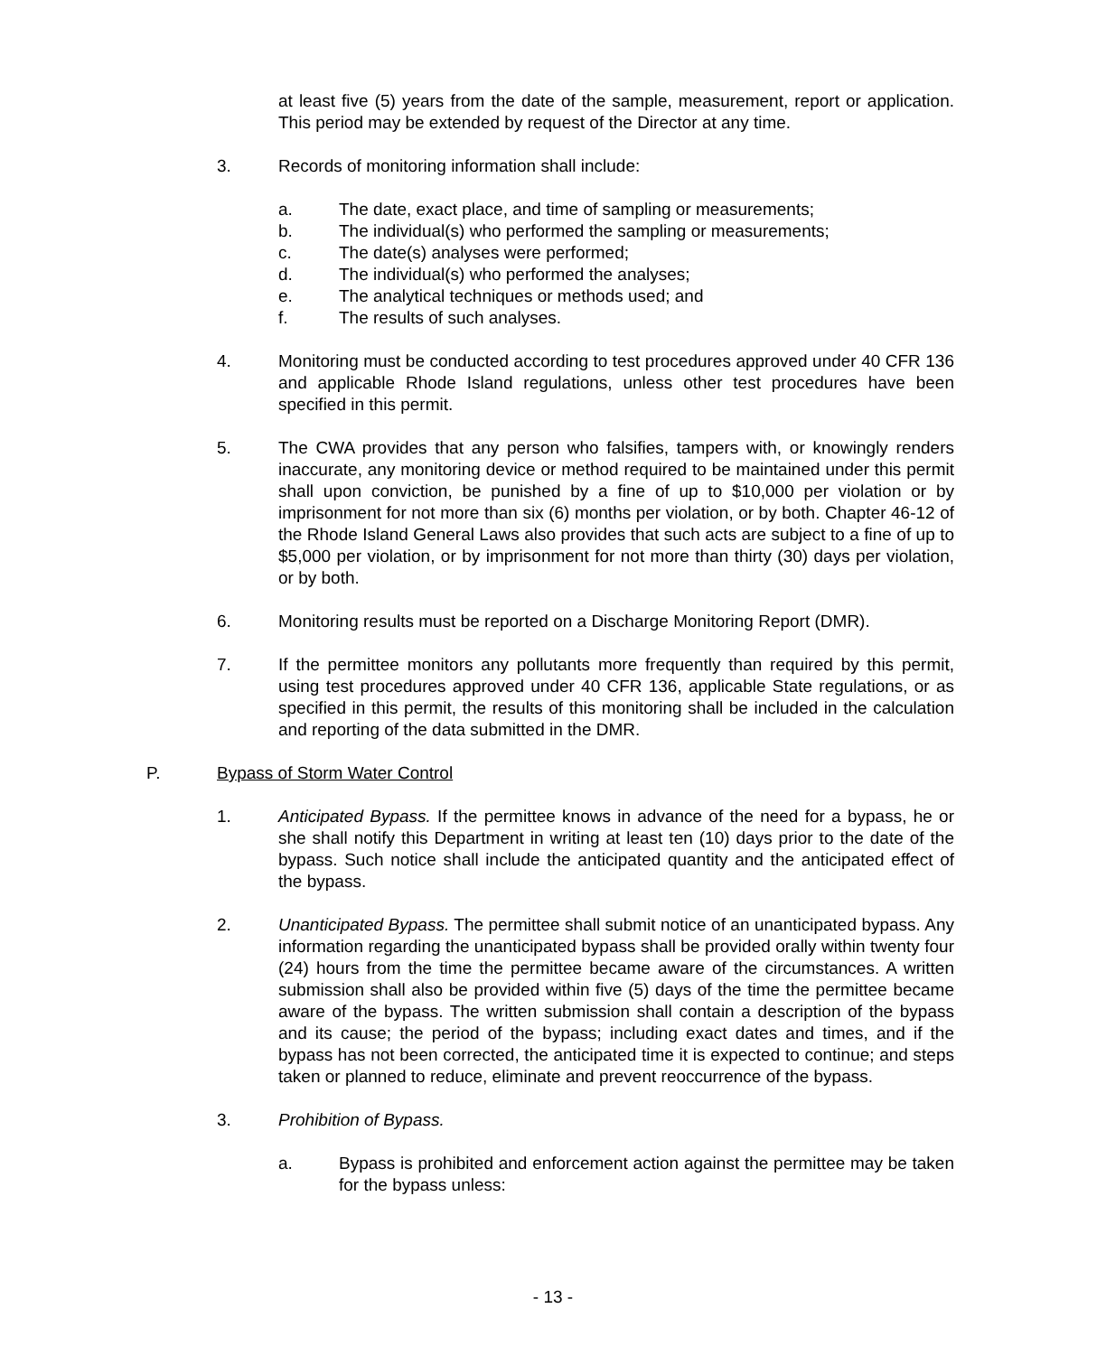at least five (5) years from the date of the sample, measurement, report or application. This period may be extended by request of the Director at any time.
3. Records of monitoring information shall include:
a. The date, exact place, and time of sampling or measurements;
b. The individual(s) who performed the sampling or measurements;
c. The date(s) analyses were performed;
d. The individual(s) who performed the analyses;
e. The analytical techniques or methods used; and
f. The results of such analyses.
4. Monitoring must be conducted according to test procedures approved under 40 CFR 136 and applicable Rhode Island regulations, unless other test procedures have been specified in this permit.
5. The CWA provides that any person who falsifies, tampers with, or knowingly renders inaccurate, any monitoring device or method required to be maintained under this permit shall upon conviction, be punished by a fine of up to $10,000 per violation or by imprisonment for not more than six (6) months per violation, or by both. Chapter 46-12 of the Rhode Island General Laws also provides that such acts are subject to a fine of up to $5,000 per violation, or by imprisonment for not more than thirty (30) days per violation, or by both.
6. Monitoring results must be reported on a Discharge Monitoring Report (DMR).
7. If the permittee monitors any pollutants more frequently than required by this permit, using test procedures approved under 40 CFR 136, applicable State regulations, or as specified in this permit, the results of this monitoring shall be included in the calculation and reporting of the data submitted in the DMR.
P. Bypass of Storm Water Control
1. Anticipated Bypass. If the permittee knows in advance of the need for a bypass, he or she shall notify this Department in writing at least ten (10) days prior to the date of the bypass. Such notice shall include the anticipated quantity and the anticipated effect of the bypass.
2. Unanticipated Bypass. The permittee shall submit notice of an unanticipated bypass. Any information regarding the unanticipated bypass shall be provided orally within twenty four (24) hours from the time the permittee became aware of the circumstances. A written submission shall also be provided within five (5) days of the time the permittee became aware of the bypass. The written submission shall contain a description of the bypass and its cause; the period of the bypass; including exact dates and times, and if the bypass has not been corrected, the anticipated time it is expected to continue; and steps taken or planned to reduce, eliminate and prevent reoccurrence of the bypass.
3. Prohibition of Bypass.
a. Bypass is prohibited and enforcement action against the permittee may be taken for the bypass unless:
- 13 -